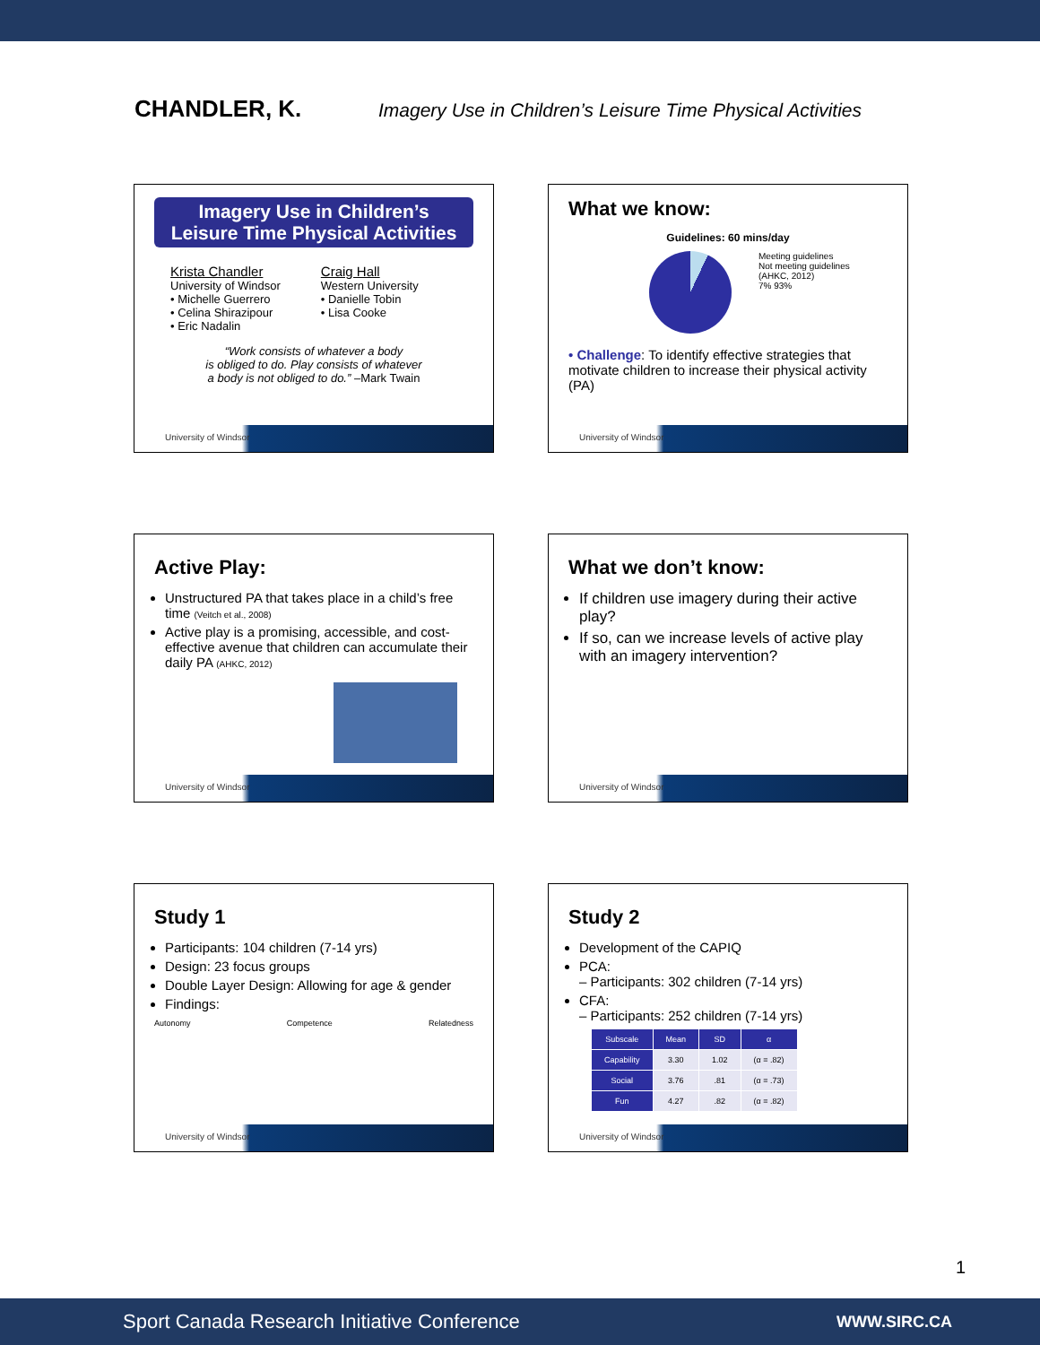CHANDLER, K. Imagery Use in Children’s Leisure Time Physical Activities
Imagery Use in Children’s
Leisure Time Physical Activities
Krista Chandler
University of Windsor
• Michelle Guerrero
• Celina Shirazipour
• Eric Nadalin
Craig Hall
Western University
• Danielle Tobin
• Lisa Cooke
“Work consists of whatever a body
is obliged to do. Play consists of whatever
a body is not obliged to do.” –Mark Twain
University of Windsor
What we know:
Guidelines: 60 mins/day
Meeting guidelines
Not meeting guidelines
(AHKC, 2012)
7% 93%
• Challenge: To identify effective strategies that motivate children to increase their physical activity (PA)
University of Windsor
Active Play:
Unstructured PA that takes place in a child’s free time (Veitch et al., 2008)
Active play is a promising, accessible, and cost-effective avenue that children can accumulate their daily PA (AHKC, 2012)
University of Windsor
What we don’t know:
If children use imagery during their active play?
If so, can we increase levels of active play with an imagery intervention?
University of Windsor
Study 1
Participants: 104 children (7-14 yrs)
Design: 23 focus groups
Double Layer Design: Allowing for age & gender
Findings:
Autonomy Competence Relatedness
University of Windsor
Study 2
Development of the CAPIQ
PCA:
– Participants: 302 children (7-14 yrs)
CFA:
– Participants: 252 children (7-14 yrs)
| Subscale | Mean | SD | α |
| --- | --- | --- | --- |
| Capability | 3.30 | 1.02 | (α = .82) |
| Social | 3.76 | .81 | (α = .73) |
| Fun | 4.27 | .82 | (α = .82) |
University of Windsor
1
Sport Canada Research Initiative Conference WWW.SIRC.CA